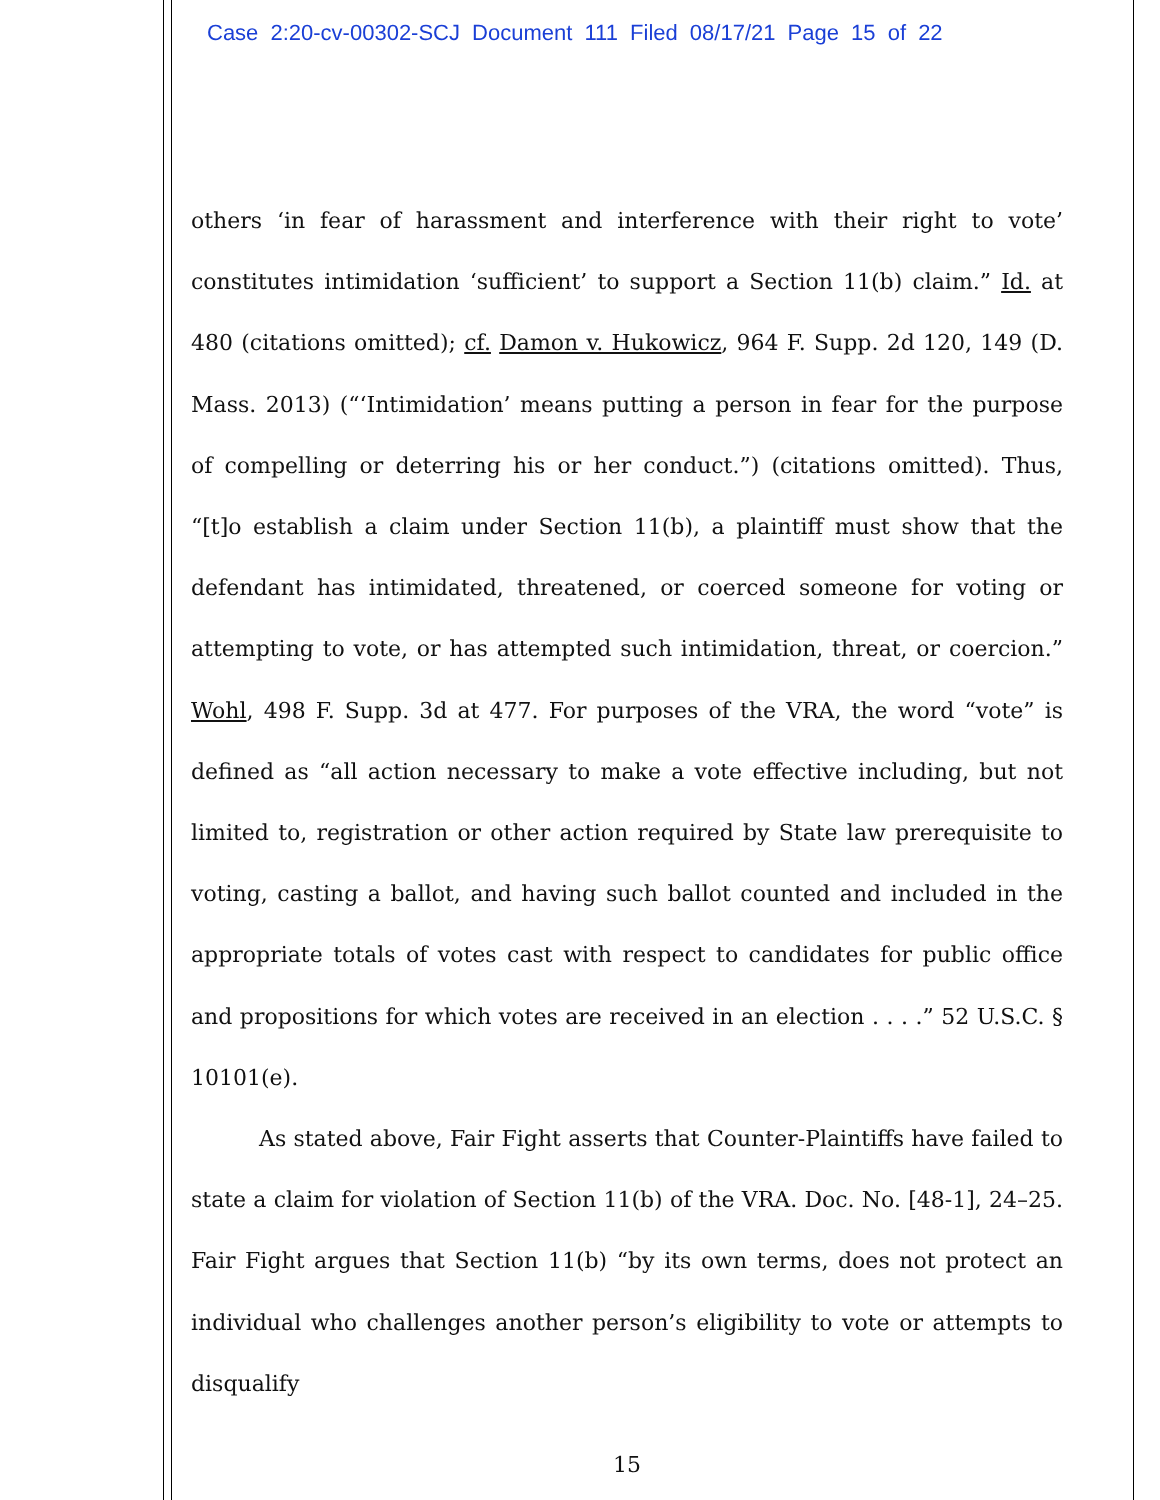Case 2:20-cv-00302-SCJ Document 111 Filed 08/17/21 Page 15 of 22
others ‘in fear of harassment and interference with their right to vote’ constitutes intimidation ‘sufficient’ to support a Section 11(b) claim.” Id. at 480 (citations omitted); cf. Damon v. Hukowicz, 964 F. Supp. 2d 120, 149 (D. Mass. 2013) (“‘Intimidation’ means putting a person in fear for the purpose of compelling or deterring his or her conduct.”) (citations omitted). Thus, “[t]o establish a claim under Section 11(b), a plaintiff must show that the defendant has intimidated, threatened, or coerced someone for voting or attempting to vote, or has attempted such intimidation, threat, or coercion.” Wohl, 498 F. Supp. 3d at 477. For purposes of the VRA, the word “vote” is defined as “all action necessary to make a vote effective including, but not limited to, registration or other action required by State law prerequisite to voting, casting a ballot, and having such ballot counted and included in the appropriate totals of votes cast with respect to candidates for public office and propositions for which votes are received in an election . . . .” 52 U.S.C. § 10101(e).
As stated above, Fair Fight asserts that Counter-Plaintiffs have failed to state a claim for violation of Section 11(b) of the VRA. Doc. No. [48-1], 24–25. Fair Fight argues that Section 11(b) “by its own terms, does not protect an individual who challenges another person’s eligibility to vote or attempts to disqualify
15